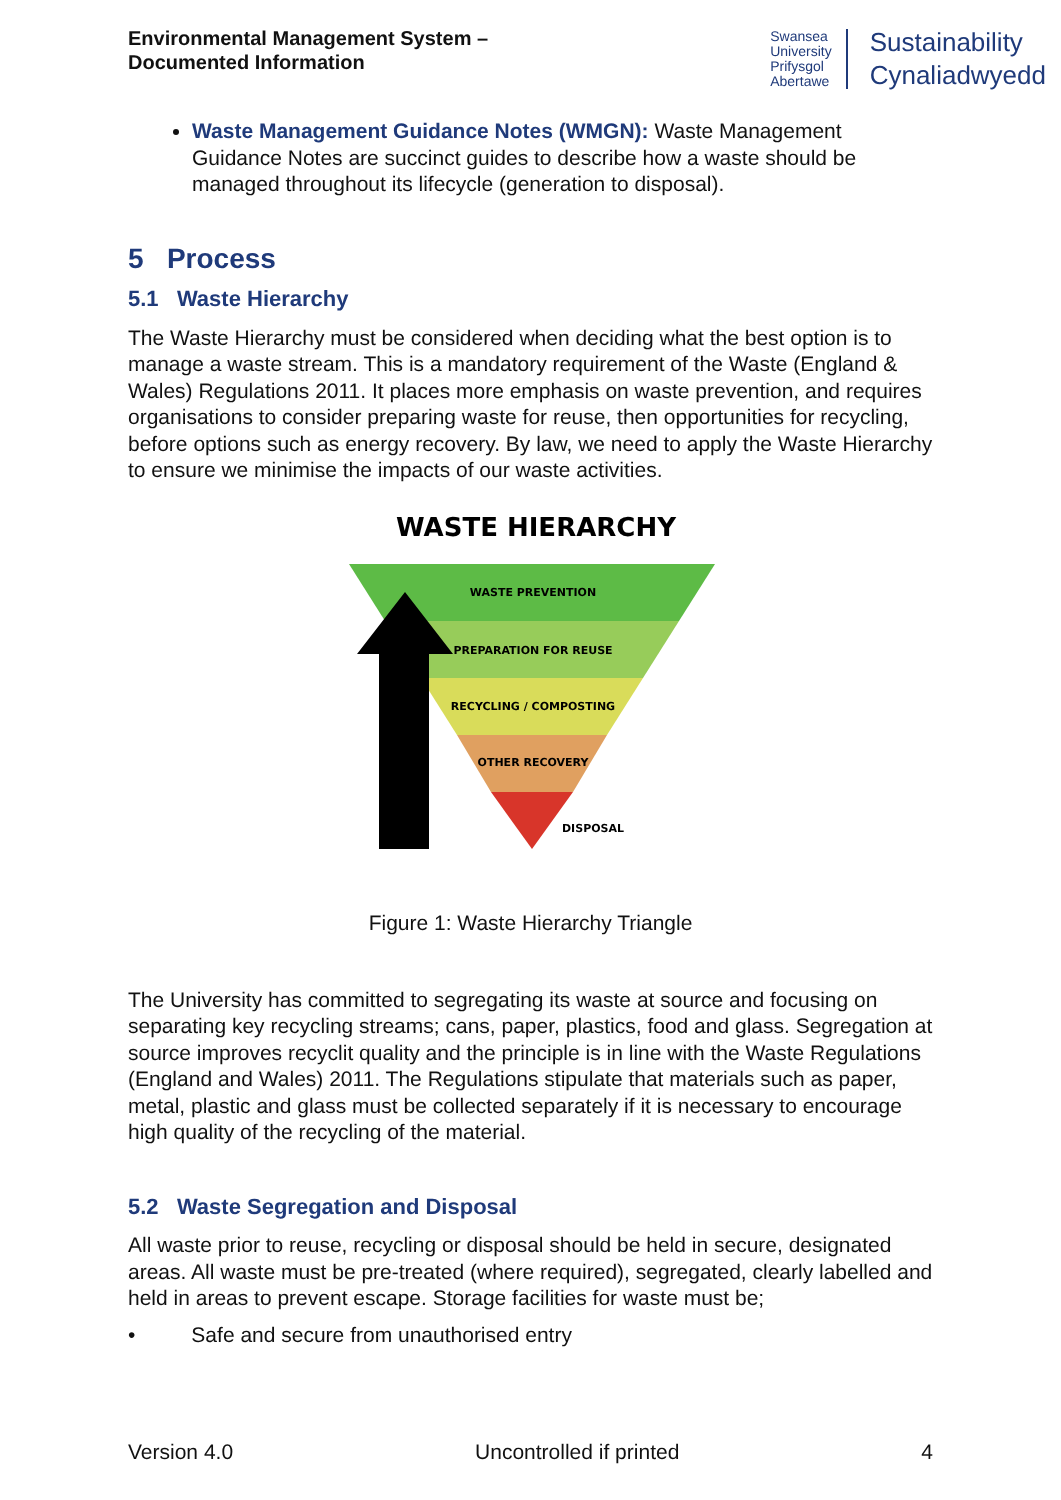Environmental Management System –
Documented Information
Swansea
University
Prifysgol
Abertawe
Sustainability
Cynaliadwyedd
Waste Management Guidance Notes (WMGN): Waste Management Guidance Notes are succinct guides to describe how a waste should be managed throughout its lifecycle (generation to disposal).
5 Process
5.1 Waste Hierarchy
The Waste Hierarchy must be considered when deciding what the best option is to manage a waste stream. This is a mandatory requirement of the Waste (England & Wales) Regulations 2011. It places more emphasis on waste prevention, and requires organisations to consider preparing waste for reuse, then opportunities for recycling, before options such as energy recovery. By law, we need to apply the Waste Hierarchy to ensure we minimise the impacts of our waste activities.
WASTE HIERARCHY
WASTE PREVENTION
PREPARATION FOR REUSE
RECYCLING / COMPOSTING
OTHER RECOVERY
DISPOSAL
Figure 1: Waste Hierarchy Triangle
The University has committed to segregating its waste at source and focusing on separating key recycling streams; cans, paper, plastics, food and glass. Segregation at source improves recyclit quality and the principle is in line with the Waste Regulations (England and Wales) 2011. The Regulations stipulate that materials such as paper, metal, plastic and glass must be collected separately if it is necessary to encourage high quality of the recycling of the material.
5.2 Waste Segregation and Disposal
All waste prior to reuse, recycling or disposal should be held in secure, designated areas. All waste must be pre-treated (where required), segregated, clearly labelled and held in areas to prevent escape. Storage facilities for waste must be;
• Safe and secure from unauthorised entry
Version 4.0 Uncontrolled if printed 4